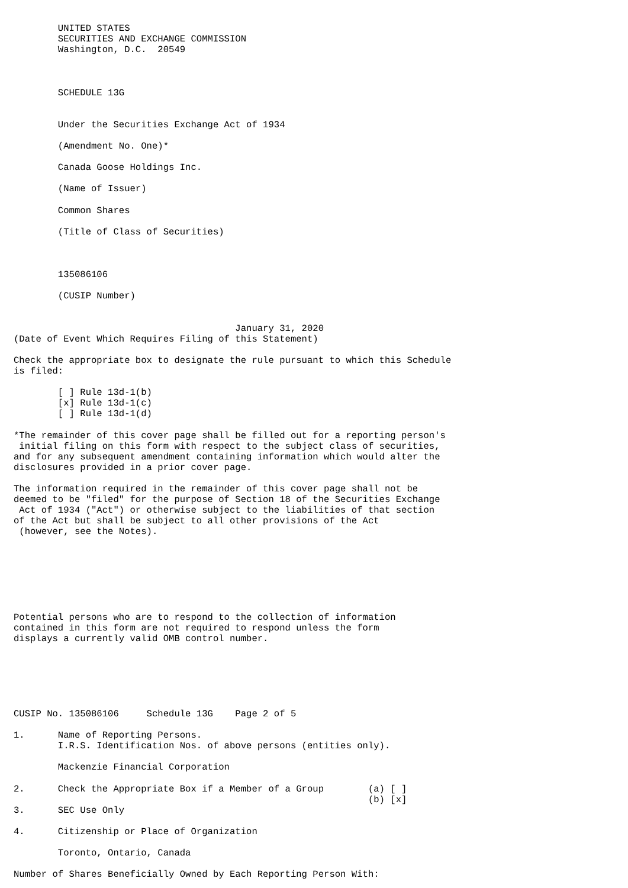UNITED STATES
        SECURITIES AND EXCHANGE COMMISSION
        Washington, D.C.  20549



        SCHEDULE 13G


        Under the Securities Exchange Act of 1934

        (Amendment No. One)*

        Canada Goose Holdings Inc.

        (Name of Issuer)

        Common Shares

        (Title of Class of Securities)



        135086106

        (CUSIP Number)


                                        January 31, 2020
(Date of Event Which Requires Filing of this Statement)

Check the appropriate box to designate the rule pursuant to which this Schedule
is filed:

        [ ] Rule 13d-1(b)
        [x] Rule 13d-1(c)
        [ ] Rule 13d-1(d)

*The remainder of this cover page shall be filled out for a reporting person's
 initial filing on this form with respect to the subject class of securities,
and for any subsequent amendment containing information which would alter the
disclosures provided in a prior cover page.

The information required in the remainder of this cover page shall not be
deemed to be "filed" for the purpose of Section 18 of the Securities Exchange
 Act of 1934 ("Act") or otherwise subject to the liabilities of that section
of the Act but shall be subject to all other provisions of the Act
 (however, see the Notes).







Potential persons who are to respond to the collection of information
contained in this form are not required to respond unless the form
displays a currently valid OMB control number.






CUSIP No. 135086106     Schedule 13G    Page 2 of 5

1.      Name of Reporting Persons.
        I.R.S. Identification Nos. of above persons (entities only).

        Mackenzie Financial Corporation

2.      Check the Appropriate Box if a Member of a Group        (a) [ ]
                                                                (b) [x]
3.      SEC Use Only

4.      Citizenship or Place of Organization

        Toronto, Ontario, Canada

Number of Shares Beneficially Owned by Each Reporting Person With: